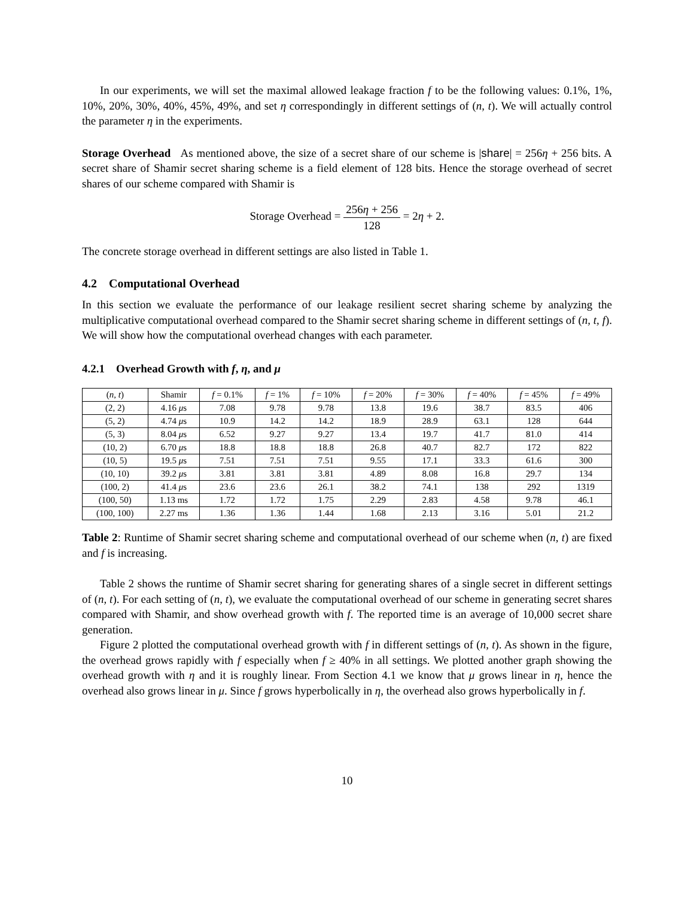In our experiments, we will set the maximal allowed leakage fraction f to be the following values: 0.1%, 1%, 10%, 20%, 30%, 40%, 45%, 49%, and set η correspondingly in different settings of (n, t). We will actually control the parameter η in the experiments.
Storage Overhead As mentioned above, the size of a secret share of our scheme is |share| = 256η + 256 bits. A secret share of Shamir secret sharing scheme is a field element of 128 bits. Hence the storage overhead of secret shares of our scheme compared with Shamir is
Storage Overhead = 256η + 256 128 = 2η + 2.
The concrete storage overhead in different settings are also listed in Table 1.
4.2 Computational Overhead
In this section we evaluate the performance of our leakage resilient secret sharing scheme by analyzing the multiplicative computational overhead compared to the Shamir secret sharing scheme in different settings of (n, t, f). We will show how the computational overhead changes with each parameter.
4.2.1 Overhead Growth with f, η, and μ
| ( n, t ) | Shamir | f = 0.1% | f = 1% | f = 10% | f = 20% | f = 30% | f = 40% | f = 45% | f = 49% |
| --- | --- | --- | --- | --- | --- | --- | --- | --- | --- |
| (2, 2) | 4.16 μ s | 7.08 | 9.78 | 9.78 | 13.8 | 19.6 | 38.7 | 83.5 | 406 |
| (5, 2) | 4.74 μ s | 10.9 | 14.2 | 14.2 | 18.9 | 28.9 | 63.1 | 128 | 644 |
| (5, 3) | 8.04 μ s | 6.52 | 9.27 | 9.27 | 13.4 | 19.7 | 41.7 | 81.0 | 414 |
| (10, 2) | 6.70 μ s | 18.8 | 18.8 | 18.8 | 26.8 | 40.7 | 82.7 | 172 | 822 |
| (10, 5) | 19.5 μ s | 7.51 | 7.51 | 7.51 | 9.55 | 17.1 | 33.3 | 61.6 | 300 |
| (10, 10) | 39.2 μ s | 3.81 | 3.81 | 3.81 | 4.89 | 8.08 | 16.8 | 29.7 | 134 |
| (100, 2) | 41.4 μ s | 23.6 | 23.6 | 26.1 | 38.2 | 74.1 | 138 | 292 | 1319 |
| (100, 50) | 1.13 ms | 1.72 | 1.72 | 1.75 | 2.29 | 2.83 | 4.58 | 9.78 | 46.1 |
| (100, 100) | 2.27 ms | 1.36 | 1.36 | 1.44 | 1.68 | 2.13 | 3.16 | 5.01 | 21.2 |
Table 2: Runtime of Shamir secret sharing scheme and computational overhead of our scheme when (n, t) are fixed and f is increasing.
Table 2 shows the runtime of Shamir secret sharing for generating shares of a single secret in different settings of (n, t). For each setting of (n, t), we evaluate the computational overhead of our scheme in generating secret shares compared with Shamir, and show overhead growth with f. The reported time is an average of 10,000 secret share generation.
Figure 2 plotted the computational overhead growth with f in different settings of (n, t). As shown in the figure, the overhead grows rapidly with f especially when f ≥ 40% in all settings. We plotted another graph showing the overhead growth with η and it is roughly linear. From Section 4.1 we know that μ grows linear in η, hence the overhead also grows linear in μ. Since f grows hyperbolically in η, the overhead also grows hyperbolically in f.
10